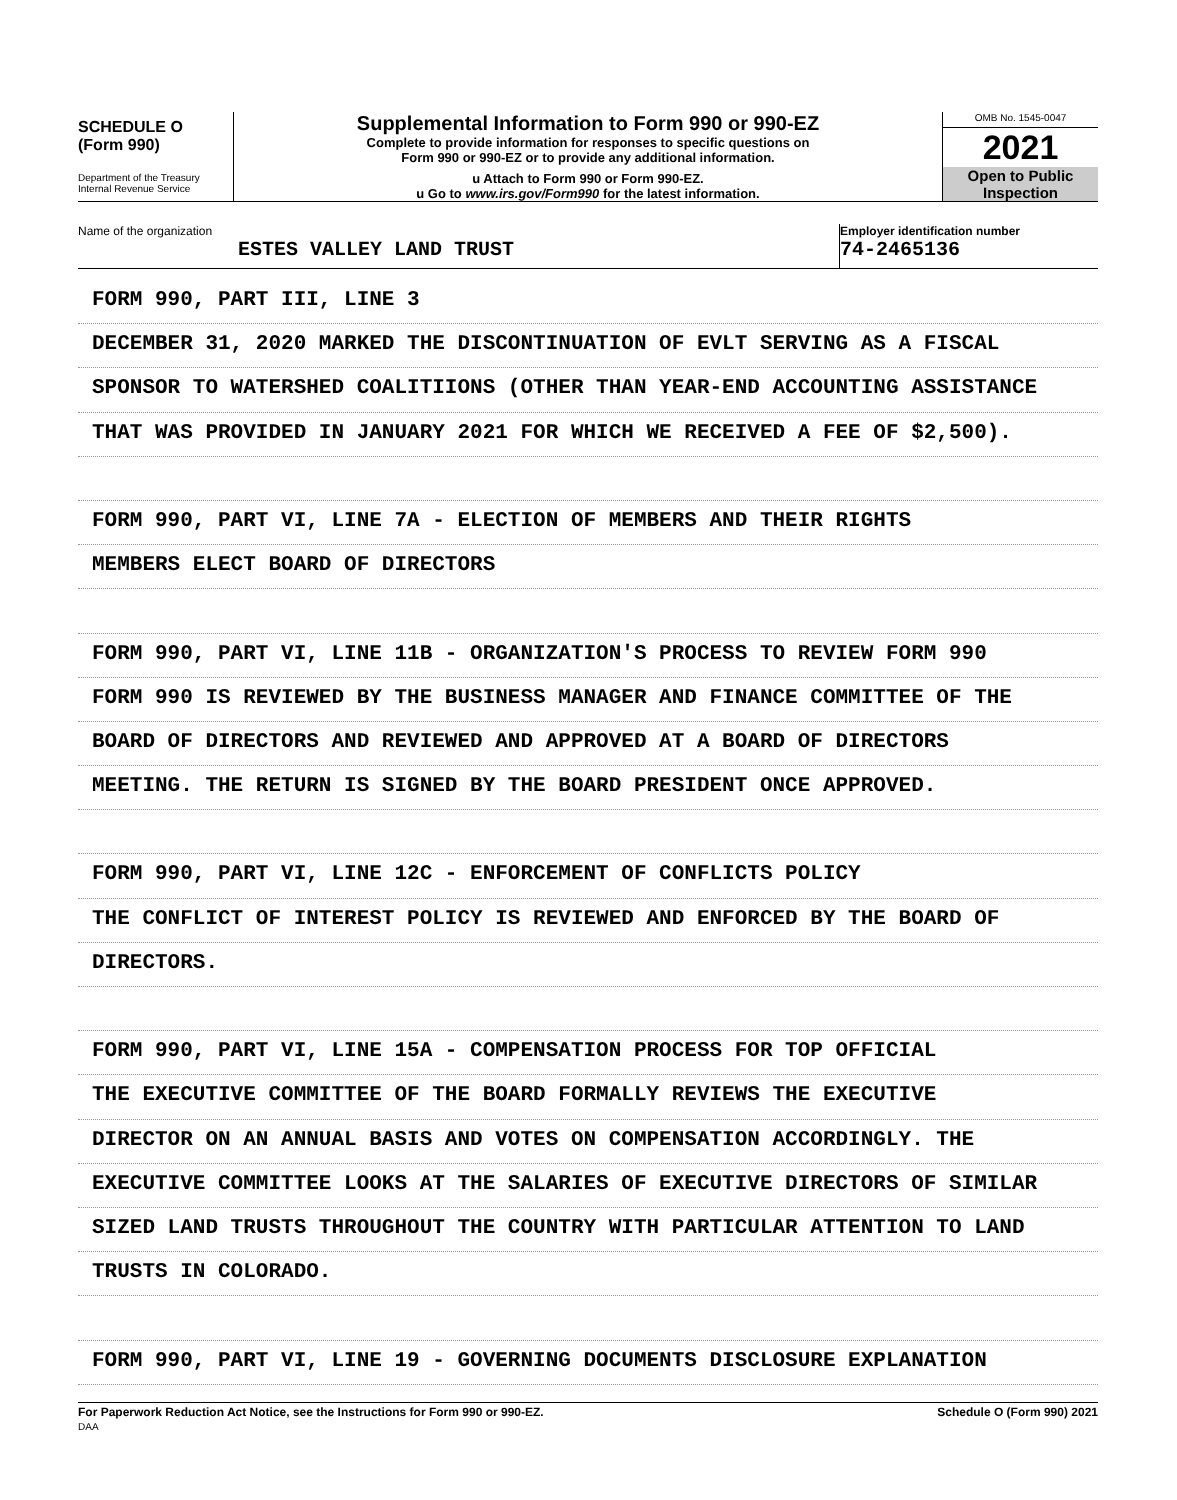SCHEDULE O
(Form 990)
Department of the Treasury
Internal Revenue Service
Supplemental Information to Form 990 or 990-EZ
Complete to provide information for responses to specific questions on
Form 990 or 990-EZ or to provide any additional information.
u Attach to Form 990 or Form 990-EZ.
u Go to www.irs.gov/Form990 for the latest information.
OMB No. 1545-0047
2021
Open to Public
Inspection
Name of the organization
ESTES VALLEY LAND TRUST
Employer identification number
74-2465136
FORM 990, PART III, LINE 3
DECEMBER 31, 2020 MARKED THE DISCONTINUATION OF EVLT SERVING AS A FISCAL
SPONSOR TO WATERSHED COALITIIONS (OTHER THAN YEAR-END ACCOUNTING ASSISTANCE
THAT WAS PROVIDED IN JANUARY 2021 FOR WHICH WE RECEIVED A FEE OF $2,500).
FORM 990, PART VI, LINE 7A - ELECTION OF MEMBERS AND THEIR RIGHTS
MEMBERS ELECT BOARD OF DIRECTORS
FORM 990, PART VI, LINE 11B - ORGANIZATION'S PROCESS TO REVIEW FORM 990
FORM 990 IS REVIEWED BY THE BUSINESS MANAGER AND FINANCE COMMITTEE OF THE
BOARD OF DIRECTORS AND REVIEWED AND APPROVED AT A BOARD OF DIRECTORS
MEETING. THE RETURN IS SIGNED BY THE BOARD PRESIDENT ONCE APPROVED.
FORM 990, PART VI, LINE 12C - ENFORCEMENT OF CONFLICTS POLICY
THE CONFLICT OF INTEREST POLICY IS REVIEWED AND ENFORCED BY THE BOARD OF
DIRECTORS.
FORM 990, PART VI, LINE 15A - COMPENSATION PROCESS FOR TOP OFFICIAL
THE EXECUTIVE COMMITTEE OF THE BOARD FORMALLY REVIEWS THE EXECUTIVE
DIRECTOR ON AN ANNUAL BASIS AND VOTES ON COMPENSATION ACCORDINGLY. THE
EXECUTIVE COMMITTEE LOOKS AT THE SALARIES OF EXECUTIVE DIRECTORS OF SIMILAR
SIZED LAND TRUSTS THROUGHOUT THE COUNTRY WITH PARTICULAR ATTENTION TO LAND
TRUSTS IN COLORADO.
FORM 990, PART VI, LINE 19 - GOVERNING DOCUMENTS DISCLOSURE EXPLANATION
For Paperwork Reduction Act Notice, see the Instructions for Form 990 or 990-EZ.
DAA
Schedule O (Form 990) 2021